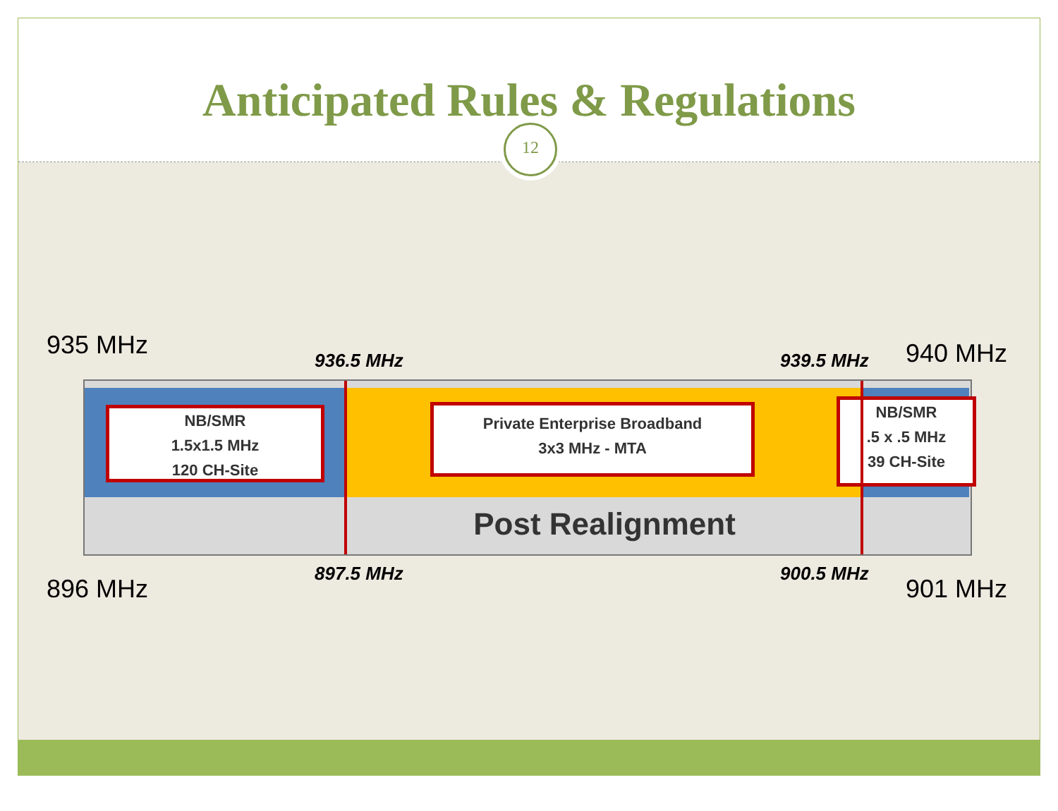Anticipated Rules & Regulations
12
935 MHz
936.5 MHz 939.5 MHz 940 MHz
NB/SMR
1.5x1.5 MHz
120 CH-Site
Private Enterprise Broadband
3x3 MHz - MTA
NB/SMR
.5 x .5 MHz
39 CH-Site
Post Realignment
897.5 MHz 900.5 MHz
896 MHz 901 MHz